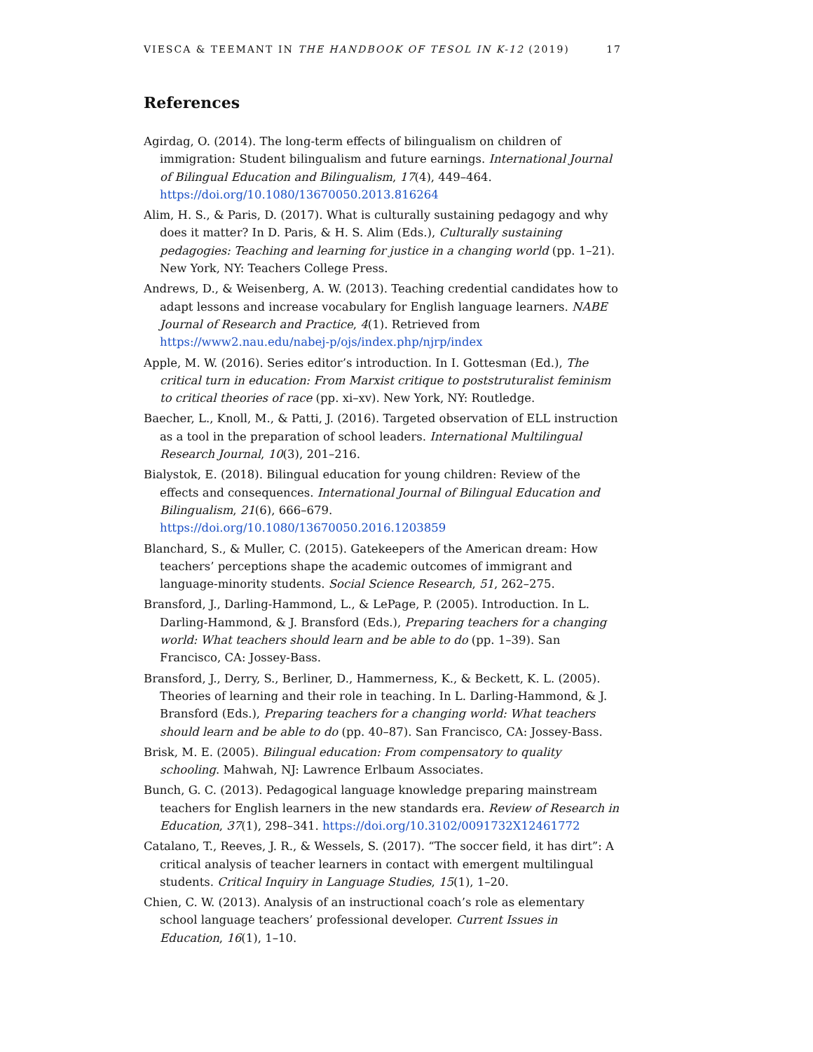VIESCA & TEEMANT IN THE HANDBOOK OF TESOL IN K-12 (2019) 17
References
Agirdag, O. (2014). The long-term effects of bilingualism on children of immigration: Student bilingualism and future earnings. International Journal of Bilingual Education and Bilingualism, 17(4), 449–464. https://doi.org/10.1080/13670050.2013.816264
Alim, H. S., & Paris, D. (2017). What is culturally sustaining pedagogy and why does it matter? In D. Paris, & H. S. Alim (Eds.), Culturally sustaining pedagogies: Teaching and learning for justice in a changing world (pp. 1–21). New York, NY: Teachers College Press.
Andrews, D., & Weisenberg, A. W. (2013). Teaching credential candidates how to adapt lessons and increase vocabulary for English language learners. NABE Journal of Research and Practice, 4(1). Retrieved from https://www2.nau.edu/nabej-p/ojs/index.php/njrp/index
Apple, M. W. (2016). Series editor’s introduction. In I. Gottesman (Ed.), The critical turn in education: From Marxist critique to poststruturalist feminism to critical theories of race (pp. xi–xv). New York, NY: Routledge.
Baecher, L., Knoll, M., & Patti, J. (2016). Targeted observation of ELL instruction as a tool in the preparation of school leaders. International Multilingual Research Journal, 10(3), 201–216.
Bialystok, E. (2018). Bilingual education for young children: Review of the effects and consequences. International Journal of Bilingual Education and Bilingualism, 21(6), 666–679. https://doi.org/10.1080/13670050.2016.1203859
Blanchard, S., & Muller, C. (2015). Gatekeepers of the American dream: How teachers’ perceptions shape the academic outcomes of immigrant and language-minority students. Social Science Research, 51, 262–275.
Bransford, J., Darling-Hammond, L., & LePage, P. (2005). Introduction. In L. Darling-Hammond, & J. Bransford (Eds.), Preparing teachers for a changing world: What teachers should learn and be able to do (pp. 1–39). San Francisco, CA: Jossey-Bass.
Bransford, J., Derry, S., Berliner, D., Hammerness, K., & Beckett, K. L. (2005). Theories of learning and their role in teaching. In L. Darling-Hammond, & J. Bransford (Eds.), Preparing teachers for a changing world: What teachers should learn and be able to do (pp. 40–87). San Francisco, CA: Jossey-Bass.
Brisk, M. E. (2005). Bilingual education: From compensatory to quality schooling. Mahwah, NJ: Lawrence Erlbaum Associates.
Bunch, G. C. (2013). Pedagogical language knowledge preparing mainstream teachers for English learners in the new standards era. Review of Research in Education, 37(1), 298–341. https://doi.org/10.3102/0091732X12461772
Catalano, T., Reeves, J. R., & Wessels, S. (2017). “The soccer field, it has dirt”: A critical analysis of teacher learners in contact with emergent multilingual students. Critical Inquiry in Language Studies, 15(1), 1–20.
Chien, C. W. (2013). Analysis of an instructional coach’s role as elementary school language teachers’ professional developer. Current Issues in Education, 16(1), 1–10.